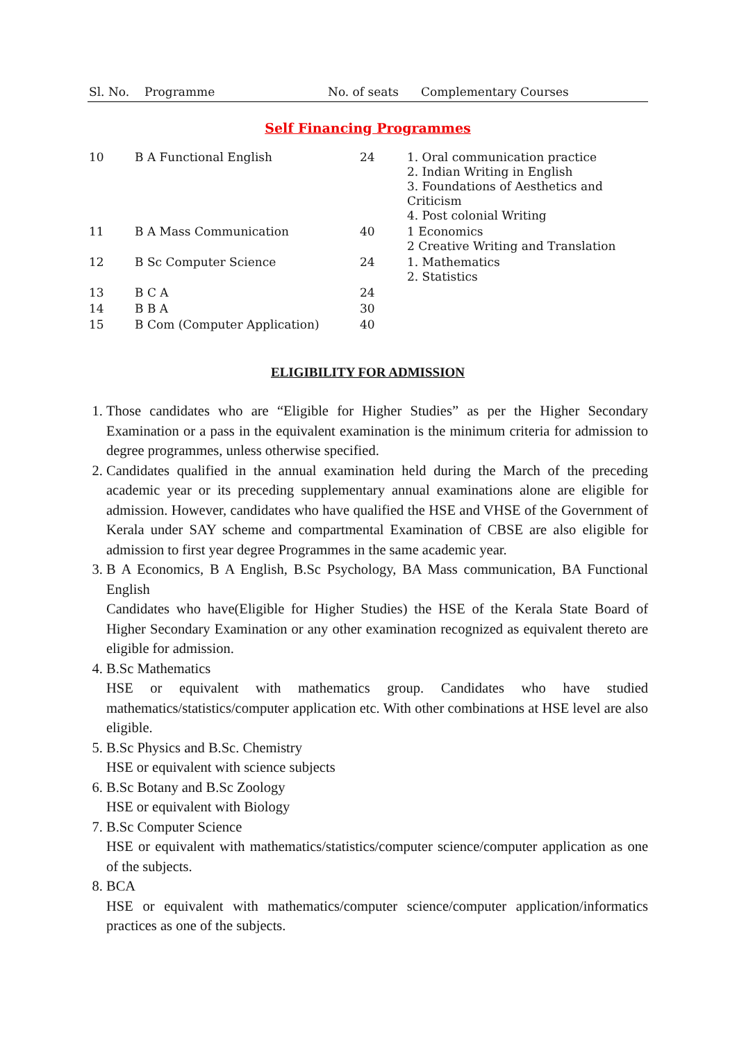| Sl. No. | Programme | No. of seats | Complementary Courses |
| --- | --- | --- | --- |
Self Financing Programmes
| 10 | B A Functional English | 24 | 1. Oral communication practice 2. Indian Writing in English 3. Foundations of Aesthetics and Criticism 4. Post colonial Writing |
| 11 | B A Mass Communication | 40 | 1 Economics 2 Creative Writing and Translation |
| 12 | B Sc Computer Science | 24 | 1. Mathematics 2. Statistics |
| 13 | B C A | 24 | |
| 14 | B B A | 30 | |
| 15 | B Com (Computer Application) | 40 | |
ELIGIBILITY FOR ADMISSION
1. Those candidates who are “Eligible for Higher Studies” as per the Higher Secondary Examination or a pass in the equivalent examination is the minimum criteria for admission to degree programmes, unless otherwise specified.
2. Candidates qualified in the annual examination held during the March of the preceding academic year or its preceding supplementary annual examinations alone are eligible for admission. However, candidates who have qualified the HSE and VHSE of the Government of Kerala under SAY scheme and compartmental Examination of CBSE are also eligible for admission to first year degree Programmes in the same academic year.
3. B A Economics, B A English, B.Sc Psychology, BA Mass communication, BA Functional English
Candidates who have(Eligible for Higher Studies) the HSE of the Kerala State Board of Higher Secondary Examination or any other examination recognized as equivalent thereto are eligible for admission.
4. B.Sc Mathematics
HSE or equivalent with mathematics group. Candidates who have studied mathematics/statistics/computer application etc. With other combinations at HSE level are also eligible.
5. B.Sc Physics and B.Sc. Chemistry
HSE or equivalent with science subjects
6. B.Sc Botany and B.Sc Zoology
HSE or equivalent with Biology
7. B.Sc Computer Science
HSE or equivalent with mathematics/statistics/computer science/computer application as one of the subjects.
8. BCA
HSE or equivalent with mathematics/computer science/computer application/informatics practices as one of the subjects.